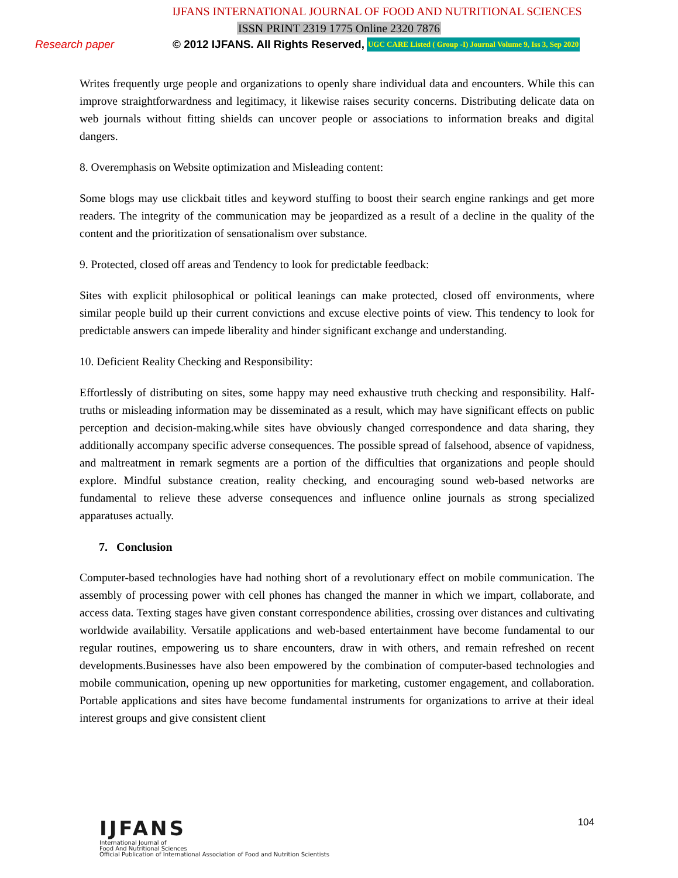IJFANS INTERNATIONAL JOURNAL OF FOOD AND NUTRITIONAL SCIENCES
ISSN PRINT 2319 1775 Online 2320 7876
Research paper © 2012 IJFANS. All Rights Reserved, UGC CARE Listed ( Group -I) Journal Volume 9, Iss 3, Sep 2020
Writes frequently urge people and organizations to openly share individual data and encounters. While this can improve straightforwardness and legitimacy, it likewise raises security concerns. Distributing delicate data on web journals without fitting shields can uncover people or associations to information breaks and digital dangers.
8. Overemphasis on Website optimization and Misleading content:
Some blogs may use clickbait titles and keyword stuffing to boost their search engine rankings and get more readers. The integrity of the communication may be jeopardized as a result of a decline in the quality of the content and the prioritization of sensationalism over substance.
9. Protected, closed off areas and Tendency to look for predictable feedback:
Sites with explicit philosophical or political leanings can make protected, closed off environments, where similar people build up their current convictions and excuse elective points of view. This tendency to look for predictable answers can impede liberality and hinder significant exchange and understanding.
10. Deficient Reality Checking and Responsibility:
Effortlessly of distributing on sites, some happy may need exhaustive truth checking and responsibility. Half-truths or misleading information may be disseminated as a result, which may have significant effects on public perception and decision-making.while sites have obviously changed correspondence and data sharing, they additionally accompany specific adverse consequences. The possible spread of falsehood, absence of vapidness, and maltreatment in remark segments are a portion of the difficulties that organizations and people should explore. Mindful substance creation, reality checking, and encouraging sound web-based networks are fundamental to relieve these adverse consequences and influence online journals as strong specialized apparatuses actually.
7. Conclusion
Computer-based technologies have had nothing short of a revolutionary effect on mobile communication. The assembly of processing power with cell phones has changed the manner in which we impart, collaborate, and access data. Texting stages have given constant correspondence abilities, crossing over distances and cultivating worldwide availability. Versatile applications and web-based entertainment have become fundamental to our regular routines, empowering us to share encounters, draw in with others, and remain refreshed on recent developments.Businesses have also been empowered by the combination of computer-based technologies and mobile communication, opening up new opportunities for marketing, customer engagement, and collaboration. Portable applications and sites have become fundamental instruments for organizations to arrive at their ideal interest groups and give consistent client
IJFANS
International Journal of
Food And Nutritional Sciences
Official Publication of International Association of Food and Nutrition Scientists
104